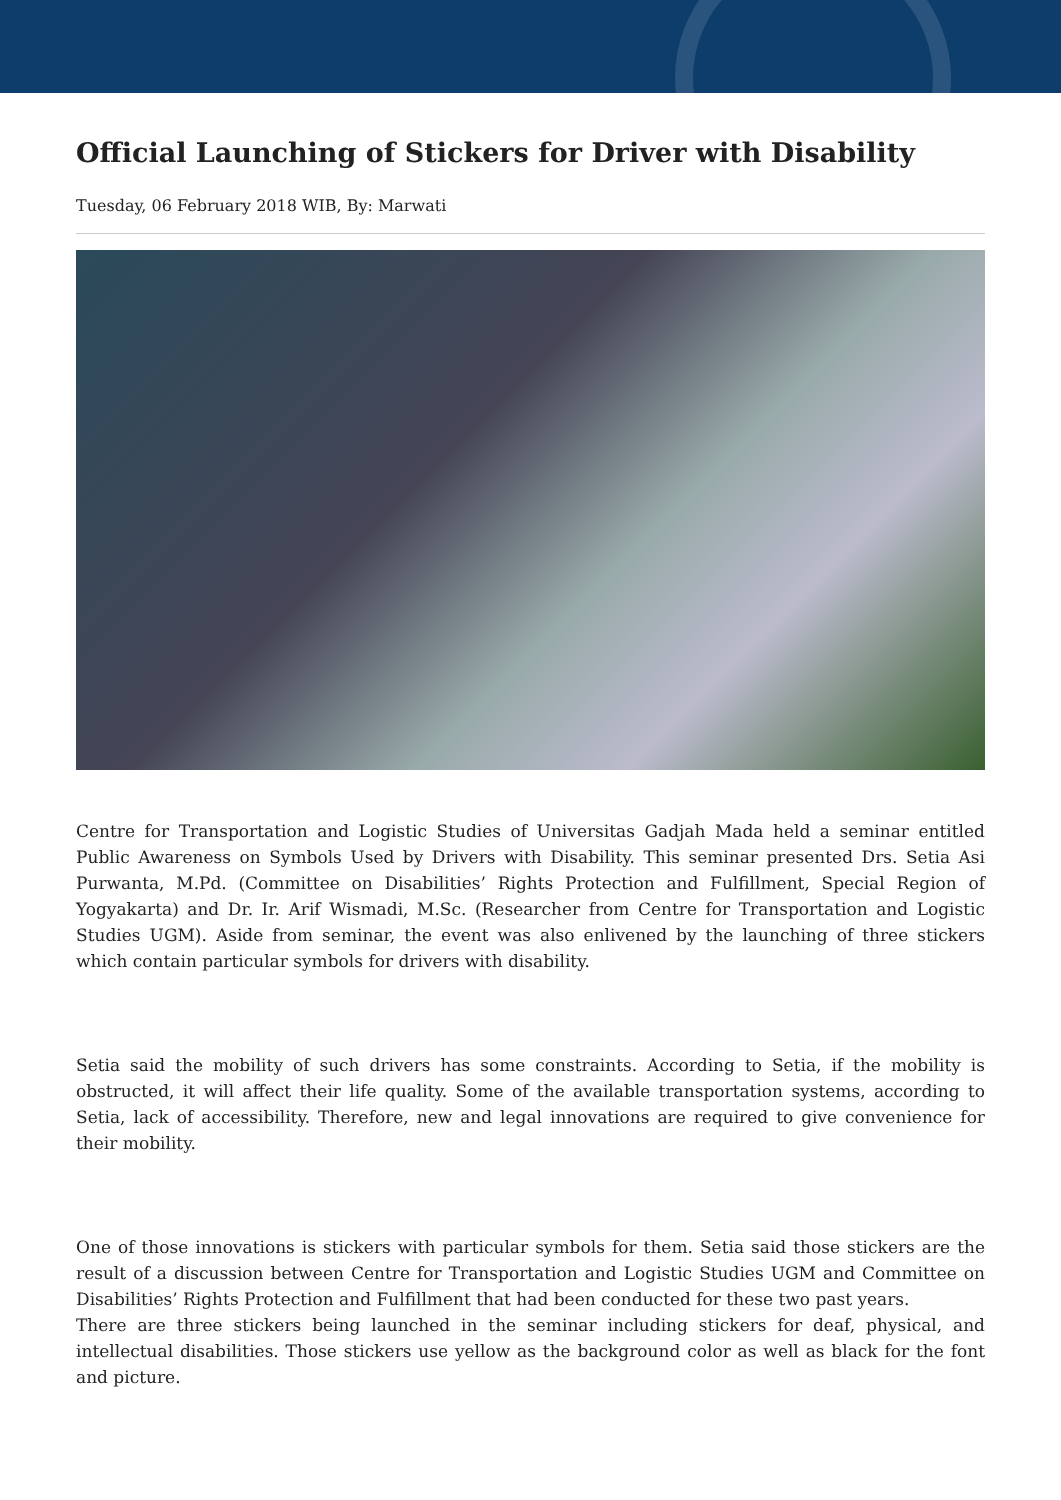Official Launching of Stickers for Driver with Disability
Tuesday, 06 February 2018 WIB, By: Marwati
Centre for Transportation and Logistic Studies of Universitas Gadjah Mada held a seminar entitled Public Awareness on Symbols Used by Drivers with Disability. This seminar presented Drs. Setia Asi Purwanta, M.Pd. (Committee on Disabilities’ Rights Protection and Fulfillment, Special Region of Yogyakarta) and Dr. Ir. Arif Wismadi, M.Sc. (Researcher from Centre for Transportation and Logistic Studies UGM). Aside from seminar, the event was also enlivened by the launching of three stickers which contain particular symbols for drivers with disability.
Setia said the mobility of such drivers has some constraints. According to Setia, if the mobility is obstructed, it will affect their life quality. Some of the available transportation systems, according to Setia, lack of accessibility. Therefore, new and legal innovations are required to give convenience for their mobility.
One of those innovations is stickers with particular symbols for them. Setia said those stickers are the result of a discussion between Centre for Transportation and Logistic Studies UGM and Committee on Disabilities’ Rights Protection and Fulfillment that had been conducted for these two past years.
There are three stickers being launched in the seminar including stickers for deaf, physical, and intellectual disabilities. Those stickers use yellow as the background color as well as black for the font and picture.